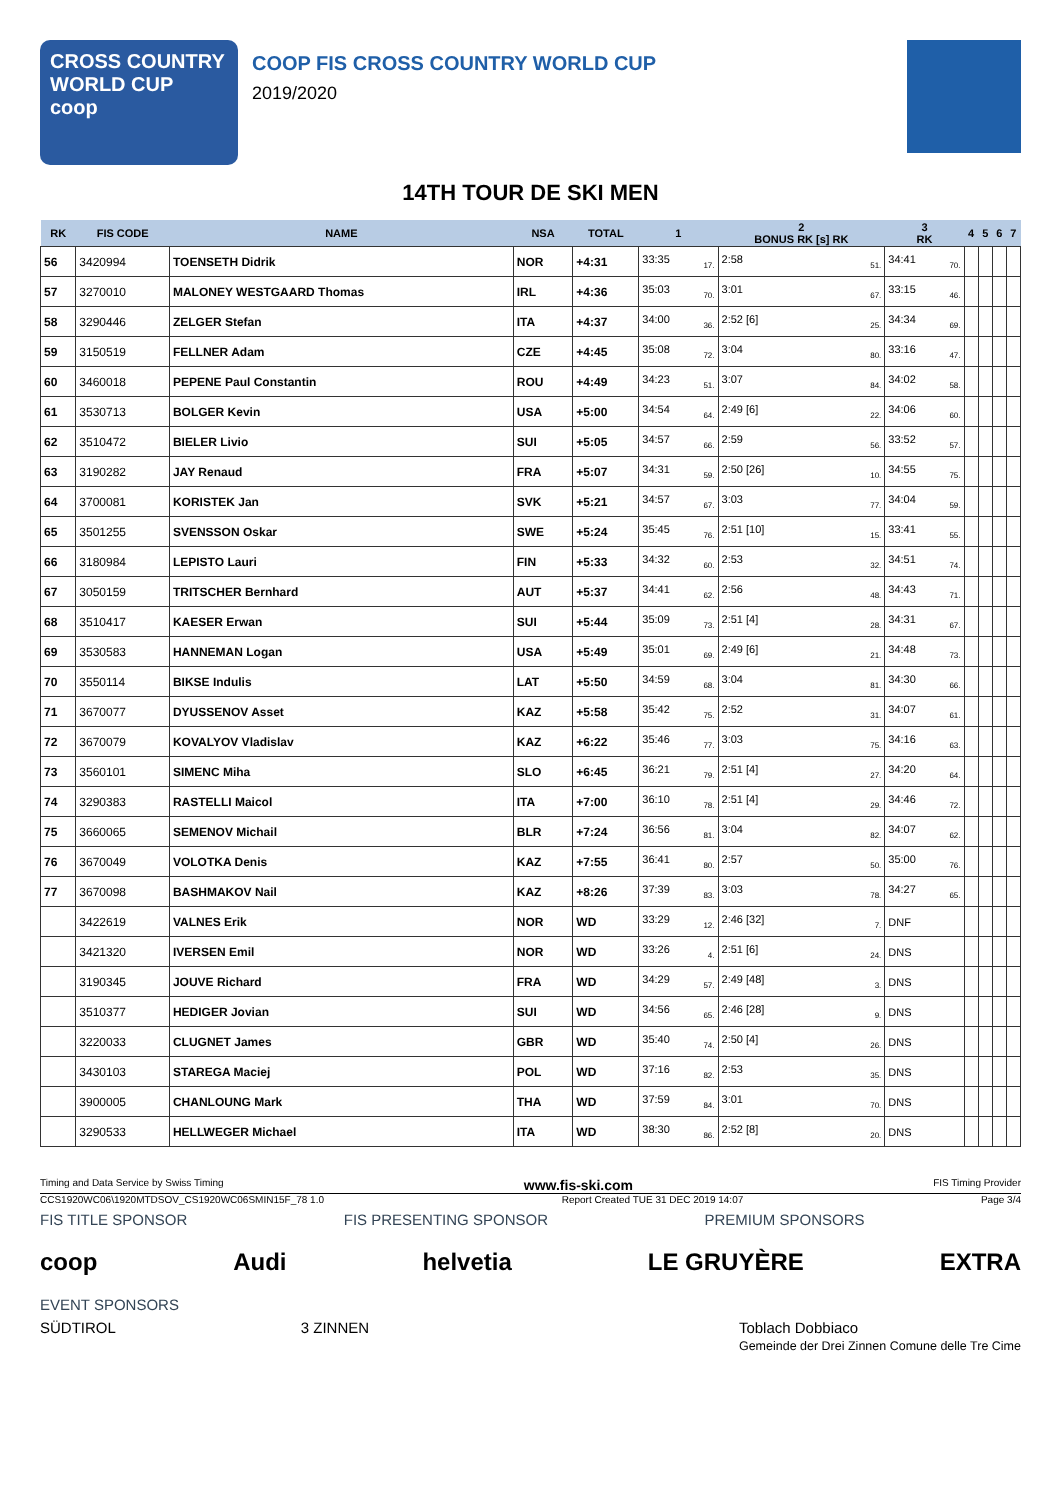CROSS COUNTRY
WORLD CUP
coop
COOP FIS CROSS COUNTRY WORLD CUP
2019/2020
14TH TOUR DE SKI MEN
| RK | FIS CODE | NAME | NSA | TOTAL | 1 | 2 BONUS RK [s] RK | 3 RK | 4 | 5 | 6 | 7 |
| --- | --- | --- | --- | --- | --- | --- | --- | --- | --- | --- | --- |
| 56 | 3420994 | TOENSETH Didrik | NOR | +4:31 | 33:35 17. | 2:58 51. | 34:41 70. | | | | |
| 57 | 3270010 | MALONEY WESTGAARD Thomas | IRL | +4:36 | 35:03 70. | 3:01 67. | 33:15 46. | | | | |
| 58 | 3290446 | ZELGER Stefan | ITA | +4:37 | 34:00 36. | 2:52 [6] 25. | 34:34 69. | | | | |
| 59 | 3150519 | FELLNER Adam | CZE | +4:45 | 35:08 72. | 3:04 80. | 33:16 47. | | | | |
| 60 | 3460018 | PEPENE Paul Constantin | ROU | +4:49 | 34:23 51. | 3:07 84. | 34:02 58. | | | | |
| 61 | 3530713 | BOLGER Kevin | USA | +5:00 | 34:54 64. | 2:49 [6] 22. | 34:06 60. | | | | |
| 62 | 3510472 | BIELER Livio | SUI | +5:05 | 34:57 66. | 2:59 56. | 33:52 57. | | | | |
| 63 | 3190282 | JAY Renaud | FRA | +5:07 | 34:31 59. | 2:50 [26] 10. | 34:55 75. | | | | |
| 64 | 3700081 | KORISTEK Jan | SVK | +5:21 | 34:57 67. | 3:03 77. | 34:04 59. | | | | |
| 65 | 3501255 | SVENSSON Oskar | SWE | +5:24 | 35:45 76. | 2:51 [10] 15. | 33:41 55. | | | | |
| 66 | 3180984 | LEPISTO Lauri | FIN | +5:33 | 34:32 60. | 2:53 32. | 34:51 74. | | | | |
| 67 | 3050159 | TRITSCHER Bernhard | AUT | +5:37 | 34:41 62. | 2:56 48. | 34:43 71. | | | | |
| 68 | 3510417 | KAESER Erwan | SUI | +5:44 | 35:09 73. | 2:51 [4] 28. | 34:31 67. | | | | |
| 69 | 3530583 | HANNEMAN Logan | USA | +5:49 | 35:01 69. | 2:49 [6] 21. | 34:48 73. | | | | |
| 70 | 3550114 | BIKSE Indulis | LAT | +5:50 | 34:59 68. | 3:04 81. | 34:30 66. | | | | |
| 71 | 3670077 | DYUSSENOV Asset | KAZ | +5:58 | 35:42 75. | 2:52 31. | 34:07 61. | | | | |
| 72 | 3670079 | KOVALYOV Vladislav | KAZ | +6:22 | 35:46 77. | 3:03 75. | 34:16 63. | | | | |
| 73 | 3560101 | SIMENC Miha | SLO | +6:45 | 36:21 79. | 2:51 [4] 27. | 34:20 64. | | | | |
| 74 | 3290383 | RASTELLI Maicol | ITA | +7:00 | 36:10 78. | 2:51 [4] 29. | 34:46 72. | | | | |
| 75 | 3660065 | SEMENOV Michail | BLR | +7:24 | 36:56 81. | 3:04 82. | 34:07 62. | | | | |
| 76 | 3670049 | VOLOTKA Denis | KAZ | +7:55 | 36:41 80. | 2:57 50. | 35:00 76. | | | | |
| 77 | 3670098 | BASHMAKOV Nail | KAZ | +8:26 | 37:39 83. | 3:03 78. | 34:27 65. | | | | |
| | 3422619 | VALNES Erik | NOR | WD | 33:29 12. | 2:46 [32] 7. | DNF | | | | |
| | 3421320 | IVERSEN Emil | NOR | WD | 33:26 4. | 2:51 [6] 24. | DNS | | | | |
| | 3190345 | JOUVE Richard | FRA | WD | 34:29 57. | 2:49 [48] 3. | DNS | | | | |
| | 3510377 | HEDIGER Jovian | SUI | WD | 34:56 65. | 2:46 [28] 9. | DNS | | | | |
| | 3220033 | CLUGNET James | GBR | WD | 35:40 74. | 2:50 [4] 26. | DNS | | | | |
| | 3430103 | STAREGA Maciej | POL | WD | 37:16 82. | 2:53 35. | DNS | | | | |
| | 3900005 | CHANLOUNG Mark | THA | WD | 37:59 84. | 3:01 70. | DNS | | | | |
| | 3290533 | HELLWEGER Michael | ITA | WD | 38:30 86. | 2:52 [8] 20. | DNS | | | | |
Timing and Data Service by Swiss Timing www.fis-ski.com FIS Timing Provider
CCS1920WC06\1920MTDSOV_CS1920WC06SMIN15F_78 1.0 Report Created TUE 31 DEC 2019 14:07 Page 3/4
FIS TITLE SPONSOR FIS PRESENTING SPONSOR PREMIUM SPONSORS
coop Audi helvetia LE GRUYÈRE EXTRA
EVENT SPONSORS
SÜDTIROL 3 ZINNEN Toblach Dobbiaco
Gemeinde der Drei Zinnen Comune delle Tre Cime